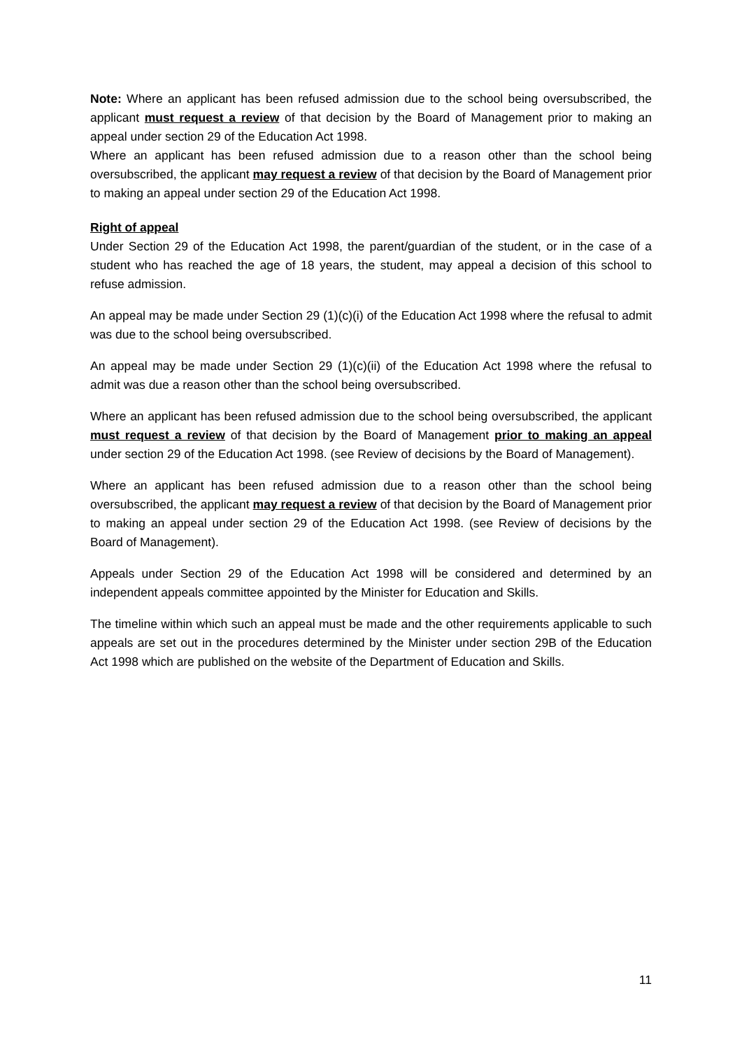Note: Where an applicant has been refused admission due to the school being oversubscribed, the applicant must request a review of that decision by the Board of Management prior to making an appeal under section 29 of the Education Act 1998.
Where an applicant has been refused admission due to a reason other than the school being oversubscribed, the applicant may request a review of that decision by the Board of Management prior to making an appeal under section 29 of the Education Act 1998.
Right of appeal
Under Section 29 of the Education Act 1998, the parent/guardian of the student, or in the case of a student who has reached the age of 18 years, the student, may appeal a decision of this school to refuse admission.
An appeal may be made under Section 29 (1)(c)(i) of the Education Act 1998 where the refusal to admit was due to the school being oversubscribed.
An appeal may be made under Section 29 (1)(c)(ii) of the Education Act 1998 where the refusal to admit was due a reason other than the school being oversubscribed.
Where an applicant has been refused admission due to the school being oversubscribed, the applicant must request a review of that decision by the Board of Management prior to making an appeal under section 29 of the Education Act 1998. (see Review of decisions by the Board of Management).
Where an applicant has been refused admission due to a reason other than the school being oversubscribed, the applicant may request a review of that decision by the Board of Management prior to making an appeal under section 29 of the Education Act 1998. (see Review of decisions by the Board of Management).
Appeals under Section 29 of the Education Act 1998 will be considered and determined by an independent appeals committee appointed by the Minister for Education and Skills.
The timeline within which such an appeal must be made and the other requirements applicable to such appeals are set out in the procedures determined by the Minister under section 29B of the Education Act 1998 which are published on the website of the Department of Education and Skills.
11